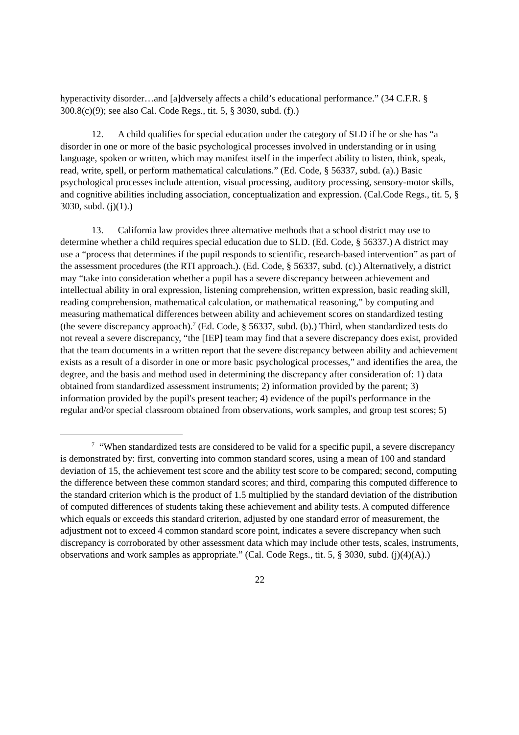hyperactivity disorder…and [a]dversely affects a child’s educational performance.” (34 C.F.R. § 300.8(c)(9); see also Cal. Code Regs., tit. 5, § 3030, subd. (f).)
12. A child qualifies for special education under the category of SLD if he or she has “a disorder in one or more of the basic psychological processes involved in understanding or in using language, spoken or written, which may manifest itself in the imperfect ability to listen, think, speak, read, write, spell, or perform mathematical calculations.” (Ed. Code, § 56337, subd. (a).) Basic psychological processes include attention, visual processing, auditory processing, sensory-motor skills, and cognitive abilities including association, conceptualization and expression. (Cal.Code Regs., tit. 5, § 3030, subd. (j)(1).)
13. California law provides three alternative methods that a school district may use to determine whether a child requires special education due to SLD. (Ed. Code, § 56337.) A district may use a “process that determines if the pupil responds to scientific, research-based intervention” as part of the assessment procedures (the RTI approach.). (Ed. Code, § 56337, subd. (c).) Alternatively, a district may “take into consideration whether a pupil has a severe discrepancy between achievement and intellectual ability in oral expression, listening comprehension, written expression, basic reading skill, reading comprehension, mathematical calculation, or mathematical reasoning,” by computing and measuring mathematical differences between ability and achievement scores on standardized testing (the severe discrepancy approach).<sup>7</sup> (Ed. Code, § 56337, subd. (b).) Third, when standardized tests do not reveal a severe discrepancy, “the [IEP] team may find that a severe discrepancy does exist, provided that the team documents in a written report that the severe discrepancy between ability and achievement exists as a result of a disorder in one or more basic psychological processes,” and identifies the area, the degree, and the basis and method used in determining the discrepancy after consideration of: 1) data obtained from standardized assessment instruments; 2) information provided by the parent; 3) information provided by the pupil's present teacher; 4) evidence of the pupil's performance in the regular and/or special classroom obtained from observations, work samples, and group test scores; 5)
<sup>7</sup> “When standardized tests are considered to be valid for a specific pupil, a severe discrepancy is demonstrated by: first, converting into common standard scores, using a mean of 100 and standard deviation of 15, the achievement test score and the ability test score to be compared; second, computing the difference between these common standard scores; and third, comparing this computed difference to the standard criterion which is the product of 1.5 multiplied by the standard deviation of the distribution of computed differences of students taking these achievement and ability tests. A computed difference which equals or exceeds this standard criterion, adjusted by one standard error of measurement, the adjustment not to exceed 4 common standard score point, indicates a severe discrepancy when such discrepancy is corroborated by other assessment data which may include other tests, scales, instruments, observations and work samples as appropriate.” (Cal. Code Regs., tit. 5, § 3030, subd. (j)(4)(A).)
22